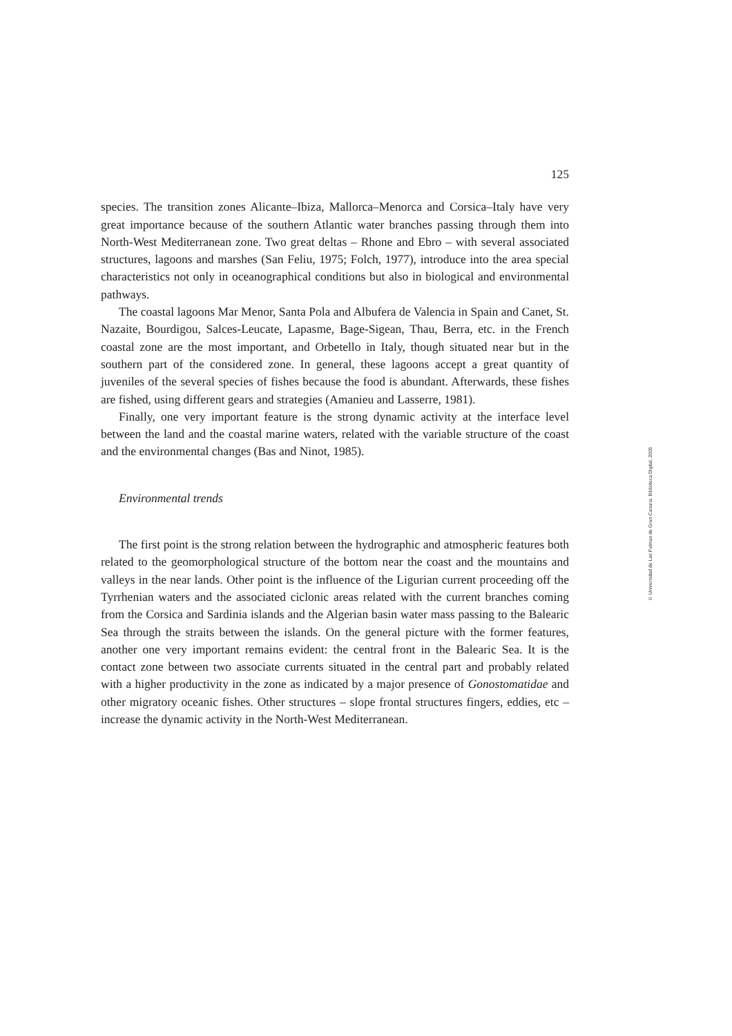125
species. The transition zones Alicante–Ibiza, Mallorca–Menorca and Corsica–Italy have very great importance because of the southern Atlantic water branches passing through them into North-West Mediterranean zone. Two great deltas – Rhone and Ebro – with several associated structures, lagoons and marshes (San Feliu, 1975; Folch, 1977), introduce into the area special characteristics not only in oceanographical conditions but also in biological and environmental pathways.
The coastal lagoons Mar Menor, Santa Pola and Albufera de Valencia in Spain and Canet, St. Nazaite, Bourdigou, Salces-Leucate, Lapasme, Bage-Sigean, Thau, Berra, etc. in the French coastal zone are the most important, and Orbetello in Italy, though situated near but in the southern part of the considered zone. In general, these lagoons accept a great quantity of juveniles of the several species of fishes because the food is abundant. Afterwards, these fishes are fished, using different gears and strategies (Amanieu and Lasserre, 1981).
Finally, one very important feature is the strong dynamic activity at the interface level between the land and the coastal marine waters, related with the variable structure of the coast and the environmental changes (Bas and Ninot, 1985).
Environmental trends
The first point is the strong relation between the hydrographic and atmospheric features both related to the geomorphological structure of the bottom near the coast and the mountains and valleys in the near lands. Other point is the influence of the Ligurian current proceeding off the Tyrrhenian waters and the associated ciclonic areas related with the current branches coming from the Corsica and Sardinia islands and the Algerian basin water mass passing to the Balearic Sea through the straits between the islands. On the general picture with the former features, another one very important remains evident: the central front in the Balearic Sea. It is the contact zone between two associate currents situated in the central part and probably related with a higher productivity in the zone as indicated by a major presence of Gonostomatidae and other migratory oceanic fishes. Other structures – slope frontal structures fingers, eddies, etc – increase the dynamic activity in the North-West Mediterranean.
© Universidad de Las Palmas de Gran Canaria. Biblioteca Digital, 2005